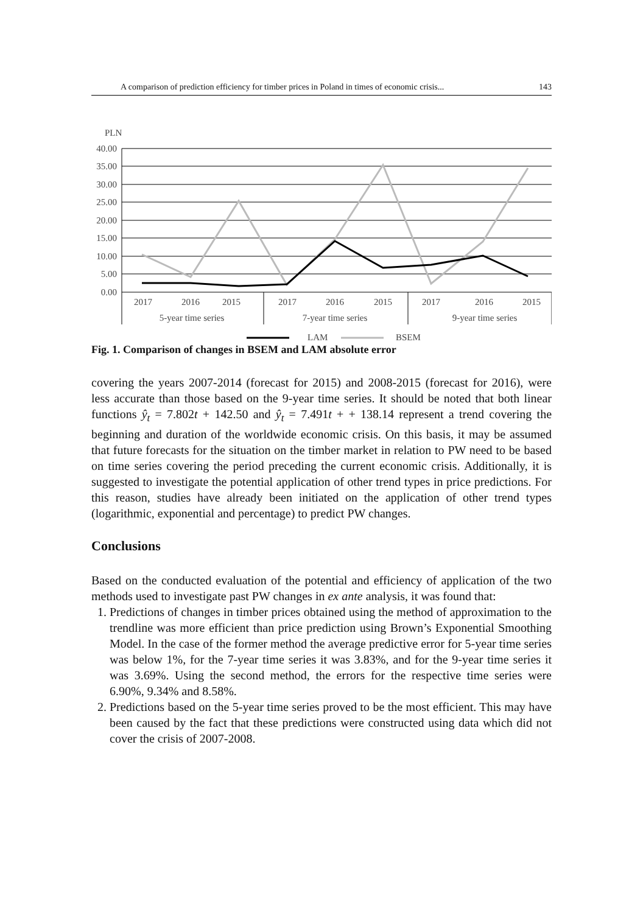A comparison of prediction efficiency for timber prices in Poland in times of economic crisis... 143
PLN
40.00
35.00
30.00
25.00
20.00
15.00
10.00
5.00
0.00
2017
2016
2015
2017
2016
2015
2017
2016
2015
5-year time series
7-year time series
9-year time series
LAM
BSEM
Fig. 1. Comparison of changes in BSEM and LAM absolute error
covering the years 2007-2014 (forecast for 2015) and 2008-2015 (forecast for 2016), were less accurate than those based on the 9-year time series. It should be noted that both linear functions ŷ<sub>t</sub> = 7.802t + 142.50 and ŷ<sub>t</sub> = 7.491t + + 138.14 represent a trend covering the beginning and duration of the worldwide economic crisis. On this basis, it may be assumed that future forecasts for the situation on the timber market in relation to PW need to be based on time series covering the period preceding the current economic crisis. Additionally, it is suggested to investigate the potential application of other trend types in price predictions. For this reason, studies have already been initiated on the application of other trend types (logarithmic, exponential and percentage) to predict PW changes.
Conclusions
Based on the conducted evaluation of the potential and efficiency of application of the two methods used to investigate past PW changes in ex ante analysis, it was found that:
1. Predictions of changes in timber prices obtained using the method of approximation to the trendline was more efficient than price prediction using Brown’s Exponential Smoothing Model. In the case of the former method the average predictive error for 5-year time series was below 1%, for the 7-year time series it was 3.83%, and for the 9-year time series it was 3.69%. Using the second method, the errors for the respective time series were 6.90%, 9.34% and 8.58%.
2. Predictions based on the 5-year time series proved to be the most efficient. This may have been caused by the fact that these predictions were constructed using data which did not cover the crisis of 2007-2008.